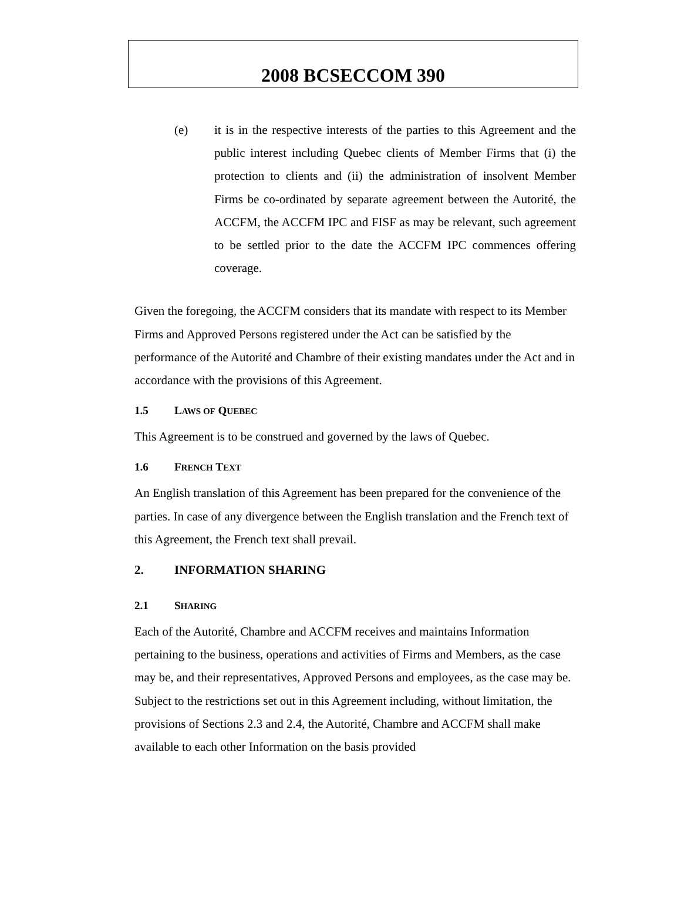2008 BCSECCOM 390
(e) it is in the respective interests of the parties to this Agreement and the public interest including Quebec clients of Member Firms that (i) the protection to clients and (ii) the administration of insolvent Member Firms be co-ordinated by separate agreement between the Autorité, the ACCFM, the ACCFM IPC and FISF as may be relevant, such agreement to be settled prior to the date the ACCFM IPC commences offering coverage.
Given the foregoing, the ACCFM considers that its mandate with respect to its Member Firms and Approved Persons registered under the Act can be satisfied by the performance of the Autorité and Chambre of their existing mandates under the Act and in accordance with the provisions of this Agreement.
1.5 LAWS OF QUEBEC
This Agreement is to be construed and governed by the laws of Quebec.
1.6 FRENCH TEXT
An English translation of this Agreement has been prepared for the convenience of the parties. In case of any divergence between the English translation and the French text of this Agreement, the French text shall prevail.
2. INFORMATION SHARING
2.1 SHARING
Each of the Autorité, Chambre and ACCFM receives and maintains Information pertaining to the business, operations and activities of Firms and Members, as the case may be, and their representatives, Approved Persons and employees, as the case may be. Subject to the restrictions set out in this Agreement including, without limitation, the provisions of Sections 2.3 and 2.4, the Autorité, Chambre and ACCFM shall make available to each other Information on the basis provided